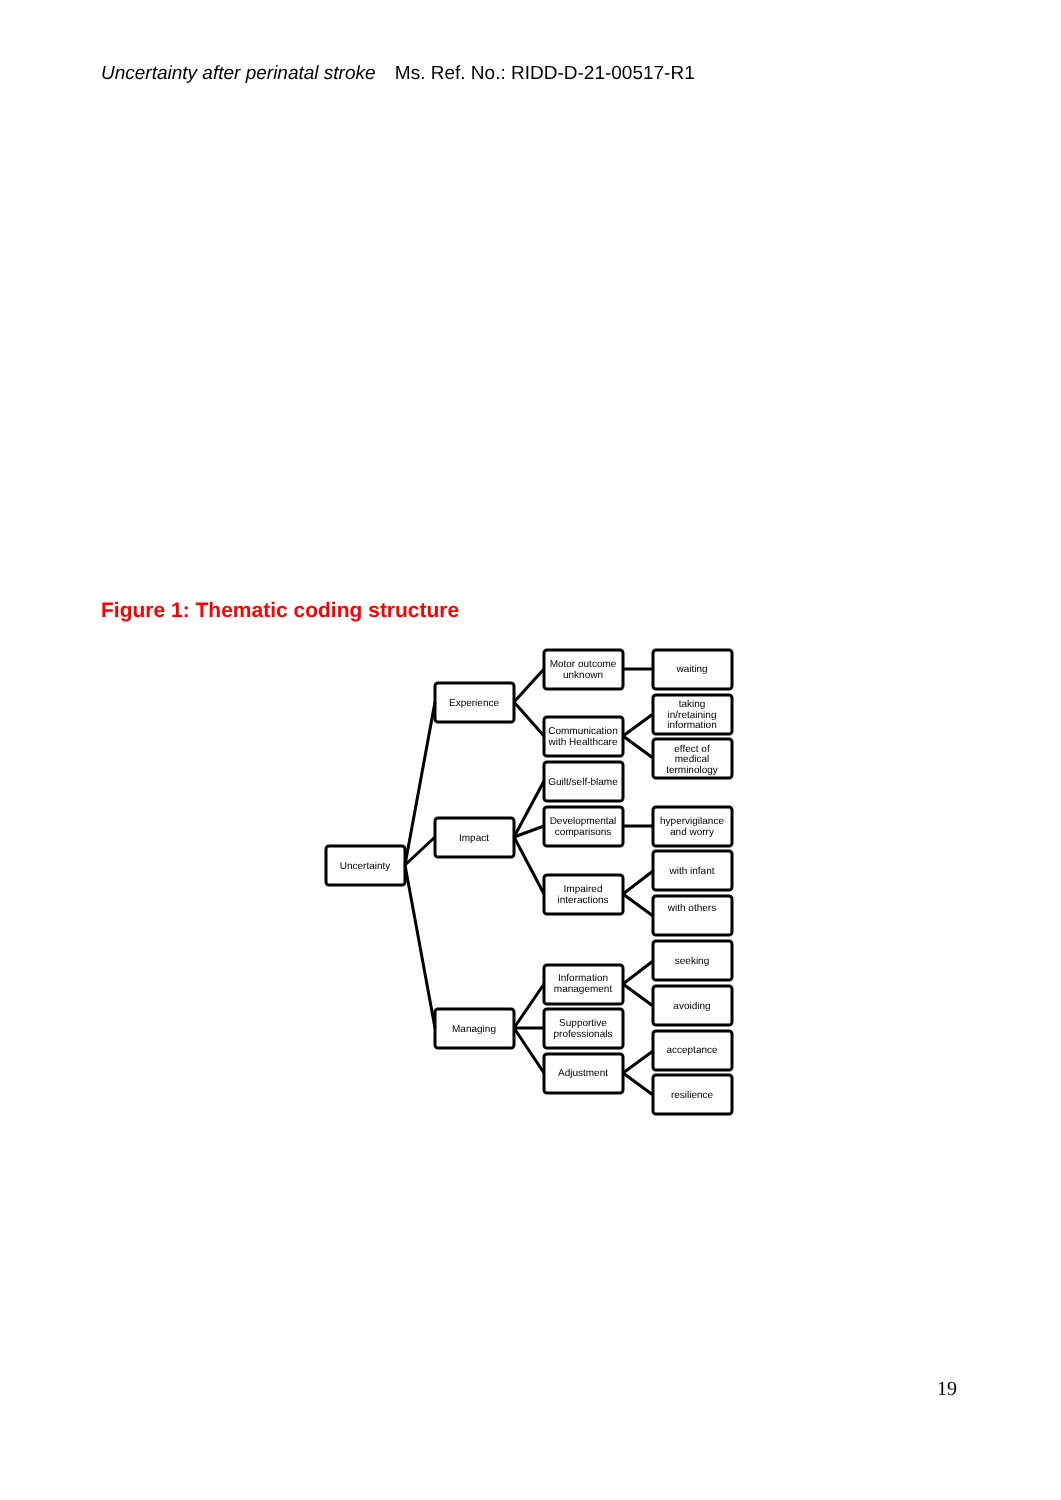Uncertainty after perinatal stroke Ms. Ref. No.: RIDD-D-21-00517-R1
Figure 1: Thematic coding structure
Uncertainty
Experience
Impact
Managing
Motor outcome
unknown
Communication
with Healthcare
Guilt/self-blame
Developmental
comparisons
Impaired
interactions
Information
management
Supportive
professionals
Adjustment
waiting
taking
in/retaining
information
effect of
medical
terminology
hypervigilance
and worry
with infant
with others
seeking
avoiding
acceptance
resilience
19